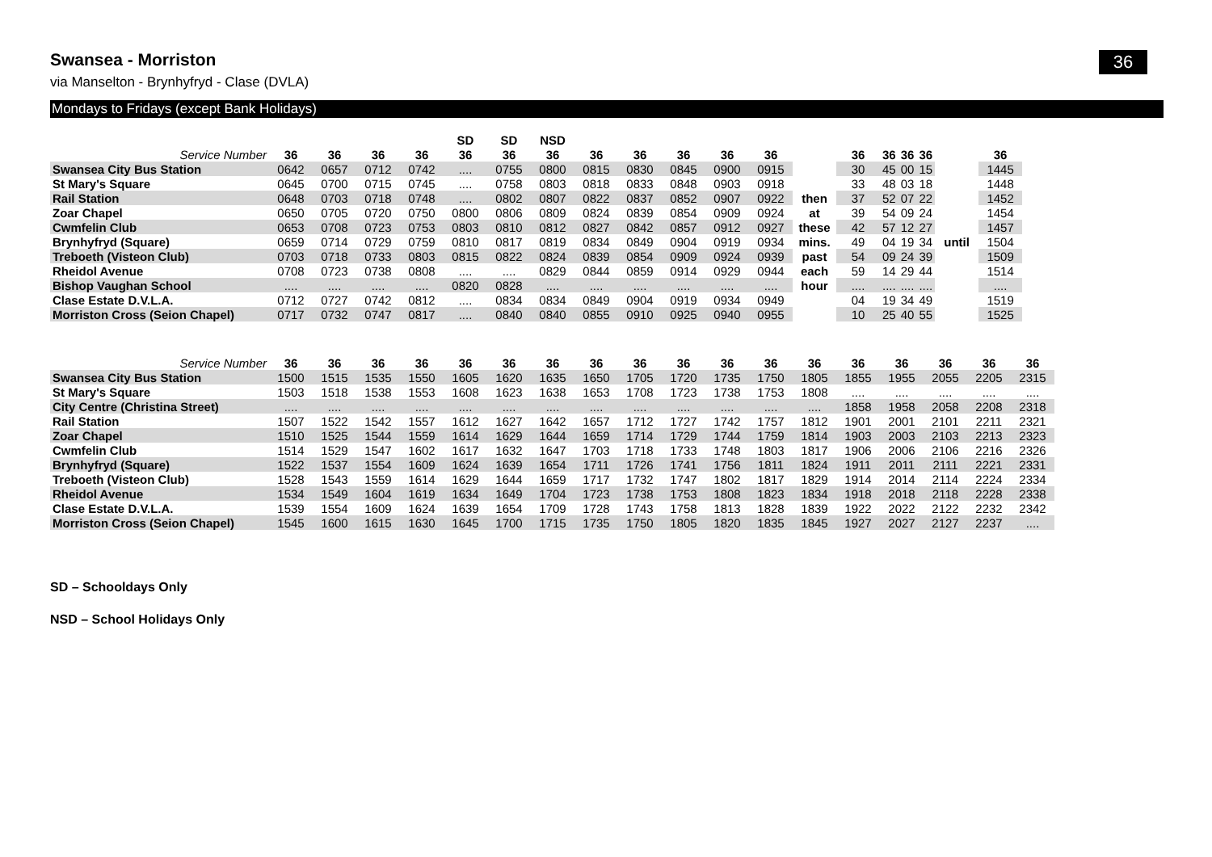Swansea - Morriston
36
via Manselton - Brynhyfryd - Clase (DVLA)
Mondays to Fridays (except Bank Holidays)
| | | | | | SD | SD | NSD | | | | | | | | | | | | |
| --- | --- | --- | --- | --- | --- | --- | --- | --- | --- | --- | --- | --- | --- | --- | --- | --- | --- | --- | --- |
| Service Number | 36 | 36 | 36 | 36 | 36 | 36 | 36 | 36 | 36 | 36 | 36 | 36 | | 36 | 36 | 36 | 36 | | 36 |
| Swansea City Bus Station | 0642 | 0657 | 0712 | 0742 | .... | 0755 | 0800 | 0815 | 0830 | 0845 | 0900 | 0915 | | 30 | 45 | 00 | 15 | | 1445 |
| St Mary's Square | 0645 | 0700 | 0715 | 0745 | .... | 0758 | 0803 | 0818 | 0833 | 0848 | 0903 | 0918 | | 33 | 48 | 03 | 18 | | 1448 |
| Rail Station | 0648 | 0703 | 0718 | 0748 | .... | 0802 | 0807 | 0822 | 0837 | 0852 | 0907 | 0922 | then | 37 | 52 | 07 | 22 | | 1452 |
| Zoar Chapel | 0650 | 0705 | 0720 | 0750 | 0800 | 0806 | 0809 | 0824 | 0839 | 0854 | 0909 | 0924 | at | 39 | 54 | 09 | 24 | | 1454 |
| Cwmfelin Club | 0653 | 0708 | 0723 | 0753 | 0803 | 0810 | 0812 | 0827 | 0842 | 0857 | 0912 | 0927 | these | 42 | 57 | 12 | 27 | | 1457 |
| Brynhyfryd (Square) | 0659 | 0714 | 0729 | 0759 | 0810 | 0817 | 0819 | 0834 | 0849 | 0904 | 0919 | 0934 | mins. | 49 | 04 | 19 | 34 | until | 1504 |
| Treboeth (Visteon Club) | 0703 | 0718 | 0733 | 0803 | 0815 | 0822 | 0824 | 0839 | 0854 | 0909 | 0924 | 0939 | past | 54 | 09 | 24 | 39 | | 1509 |
| Rheidol Avenue | 0708 | 0723 | 0738 | 0808 | .... | .... | 0829 | 0844 | 0859 | 0914 | 0929 | 0944 | each | 59 | 14 | 29 | 44 | | 1514 |
| Bishop Vaughan School | .... | .... | .... | .... | 0820 | 0828 | .... | .... | .... | .... | .... | .... | hour | .... | .... | .... | .... | | .... |
| Clase Estate D.V.L.A. | 0712 | 0727 | 0742 | 0812 | .... | 0834 | 0834 | 0849 | 0904 | 0919 | 0934 | 0949 | | 04 | 19 | 34 | 49 | | 1519 |
| Morriston Cross (Seion Chapel) | 0717 | 0732 | 0747 | 0817 | .... | 0840 | 0840 | 0855 | 0910 | 0925 | 0940 | 0955 | | 10 | 25 | 40 | 55 | | 1525 |
| Service Number | 36 | 36 | 36 | 36 | 36 | 36 | 36 | 36 | 36 | 36 | 36 | 36 | 36 | 36 | 36 | 36 | 36 | 36 |
| --- | --- | --- | --- | --- | --- | --- | --- | --- | --- | --- | --- | --- | --- | --- | --- | --- | --- | --- |
| Swansea City Bus Station | 1500 | 1515 | 1535 | 1550 | 1605 | 1620 | 1635 | 1650 | 1705 | 1720 | 1735 | 1750 | 1805 | 1855 | 1955 | 2055 | 2205 | 2315 |
| St Mary's Square | 1503 | 1518 | 1538 | 1553 | 1608 | 1623 | 1638 | 1653 | 1708 | 1723 | 1738 | 1753 | 1808 | .... | .... | .... | .... | .... |
| City Centre (Christina Street) | .... | .... | .... | .... | .... | .... | .... | .... | .... | .... | .... | .... | .... | 1858 | 1958 | 2058 | 2208 | 2318 |
| Rail Station | 1507 | 1522 | 1542 | 1557 | 1612 | 1627 | 1642 | 1657 | 1712 | 1727 | 1742 | 1757 | 1812 | 1901 | 2001 | 2101 | 2211 | 2321 |
| Zoar Chapel | 1510 | 1525 | 1544 | 1559 | 1614 | 1629 | 1644 | 1659 | 1714 | 1729 | 1744 | 1759 | 1814 | 1903 | 2003 | 2103 | 2213 | 2323 |
| Cwmfelin Club | 1514 | 1529 | 1547 | 1602 | 1617 | 1632 | 1647 | 1703 | 1718 | 1733 | 1748 | 1803 | 1817 | 1906 | 2006 | 2106 | 2216 | 2326 |
| Brynhyfryd (Square) | 1522 | 1537 | 1554 | 1609 | 1624 | 1639 | 1654 | 1711 | 1726 | 1741 | 1756 | 1811 | 1824 | 1911 | 2011 | 2111 | 2221 | 2331 |
| Treboeth (Visteon Club) | 1528 | 1543 | 1559 | 1614 | 1629 | 1644 | 1659 | 1717 | 1732 | 1747 | 1802 | 1817 | 1829 | 1914 | 2014 | 2114 | 2224 | 2334 |
| Rheidol Avenue | 1534 | 1549 | 1604 | 1619 | 1634 | 1649 | 1704 | 1723 | 1738 | 1753 | 1808 | 1823 | 1834 | 1918 | 2018 | 2118 | 2228 | 2338 |
| Clase Estate D.V.L.A. | 1539 | 1554 | 1609 | 1624 | 1639 | 1654 | 1709 | 1728 | 1743 | 1758 | 1813 | 1828 | 1839 | 1922 | 2022 | 2122 | 2232 | 2342 |
| Morriston Cross (Seion Chapel) | 1545 | 1600 | 1615 | 1630 | 1645 | 1700 | 1715 | 1735 | 1750 | 1805 | 1820 | 1835 | 1845 | 1927 | 2027 | 2127 | 2237 | .... |
SD – Schooldays Only
NSD – School Holidays Only